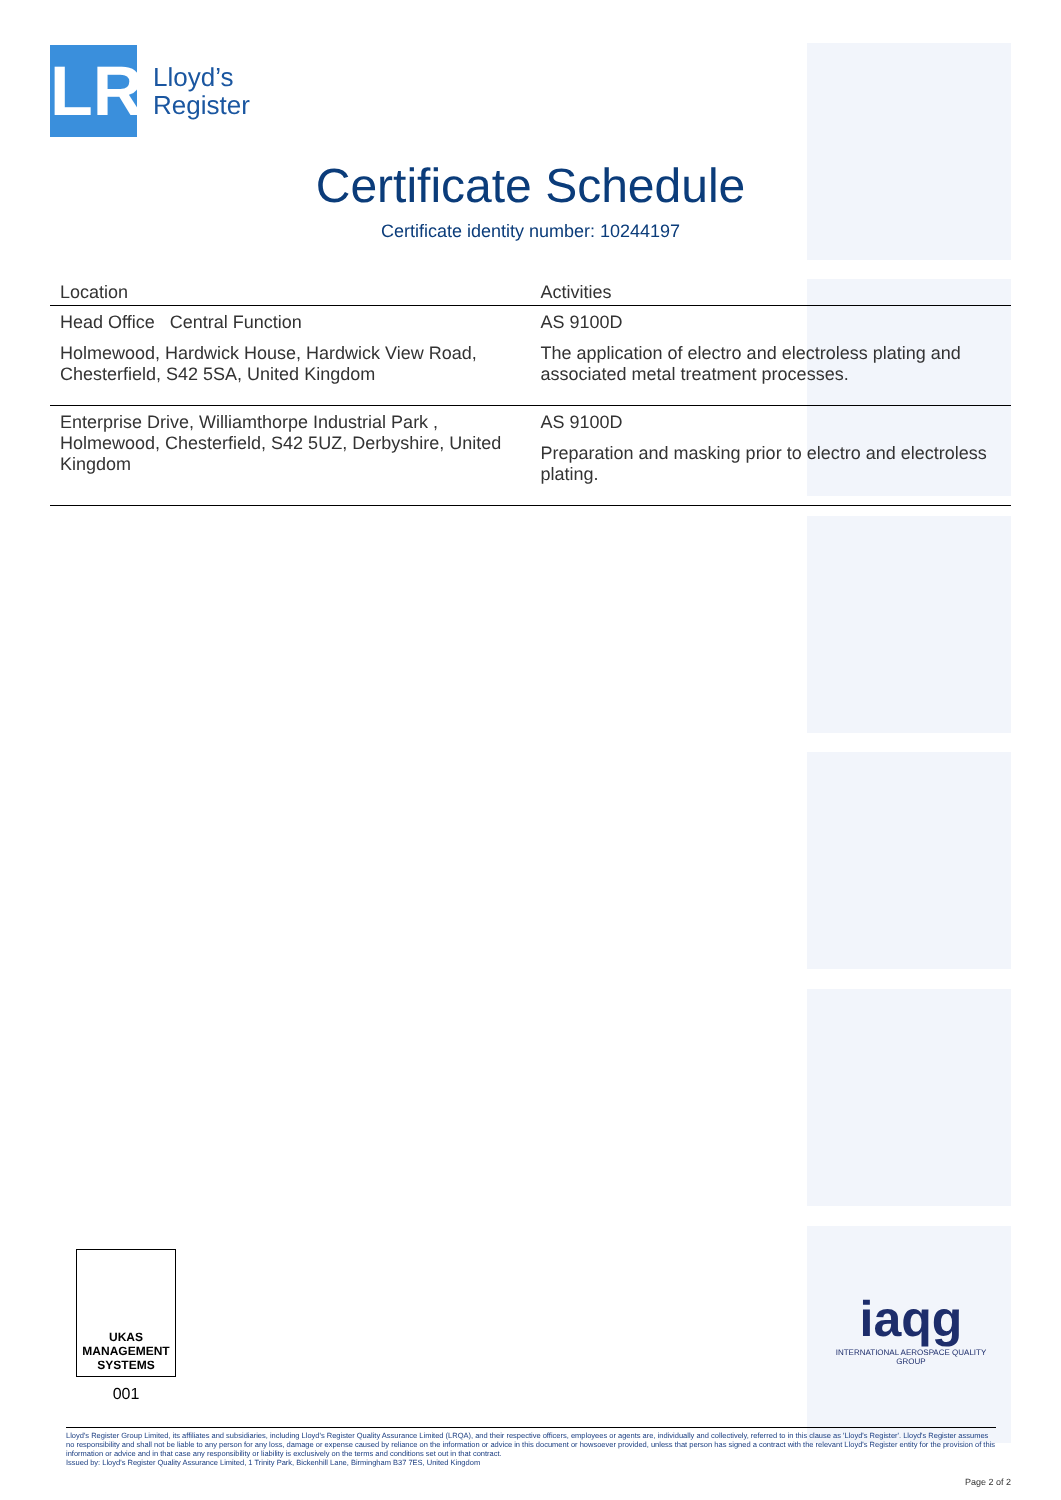LR
Lloyd’s
Register
Certificate Schedule
Certificate identity number: 10244197
| Location | Activities |
| --- | --- |
| Head Office Central Function Holmewood, Hardwick House, Hardwick View Road, Chesterfield, S42 5SA, United Kingdom | AS 9100D The application of electro and electroless plating and associated metal treatment processes. |
| Enterprise Drive, Williamthorpe Industrial Park , Holmewood, Chesterfield, S42 5UZ, Derbyshire, United Kingdom | AS 9100D Preparation and masking prior to electro and electroless plating. |
UKAS
MANAGEMENT
SYSTEMS
001
iaqg
INTERNATIONAL AEROSPACE QUALITY GROUP
Lloyd's Register Group Limited, its affiliates and subsidiaries, including Lloyd's Register Quality Assurance Limited (LRQA), and their respective officers, employees or agents are, individually and collectively, referred to in this clause as 'Lloyd's Register'. Lloyd's Register assumes no responsibility and shall not be liable to any person for any loss, damage or expense caused by reliance on the information or advice in this document or howsoever provided, unless that person has signed a contract with the relevant Lloyd's Register entity for the provision of this information or advice and in that case any responsibility or liability is exclusively on the terms and conditions set out in that contract.
Issued by: Lloyd's Register Quality Assurance Limited, 1 Trinity Park, Bickenhill Lane, Birmingham B37 7ES, United Kingdom
Page 2 of 2